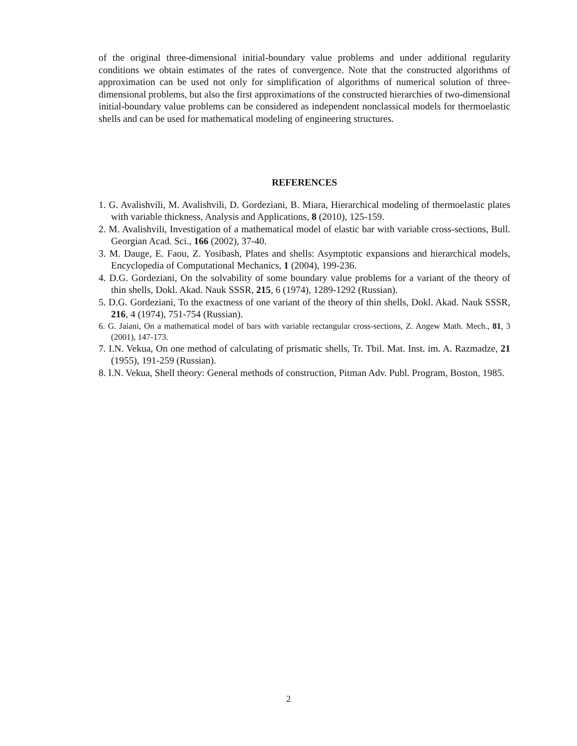of the original three-dimensional initial-boundary value problems and under additional regularity conditions we obtain estimates of the rates of convergence. Note that the constructed algorithms of approximation can be used not only for simplification of algorithms of numerical solution of three-dimensional problems, but also the first approximations of the constructed hierarchies of two-dimensional initial-boundary value problems can be considered as independent nonclassical models for thermoelastic shells and can be used for mathematical modeling of engineering structures.
REFERENCES
1. G. Avalishvili, M. Avalishvili, D. Gordeziani, B. Miara, Hierarchical modeling of thermoelastic plates with variable thickness, Analysis and Applications, 8 (2010), 125-159.
2. M. Avalishvili, Investigation of a mathematical model of elastic bar with variable cross-sections, Bull. Georgian Acad. Sci., 166 (2002), 37-40.
3. M. Dauge, E. Faou, Z. Yosibash, Plates and shells: Asymptotic expansions and hierarchical models, Encyclopedia of Computational Mechanics, 1 (2004), 199-236.
4. D.G. Gordeziani, On the solvability of some boundary value problems for a variant of the theory of thin shells, Dokl. Akad. Nauk SSSR, 215, 6 (1974), 1289-1292 (Russian).
5. D.G. Gordeziani, To the exactness of one variant of the theory of thin shells, Dokl. Akad. Nauk SSSR, 216, 4 (1974), 751-754 (Russian).
6. G. Jaiani, On a mathematical model of bars with variable rectangular cross-sections, Z. Angew Math. Mech., 81, 3 (2001), 147-173.
7. I.N. Vekua, On one method of calculating of prismatic shells, Tr. Tbil. Mat. Inst. im. A. Razmadze, 21 (1955), 191-259 (Russian).
8. I.N. Vekua, Shell theory: General methods of construction, Pitman Adv. Publ. Program, Boston, 1985.
2